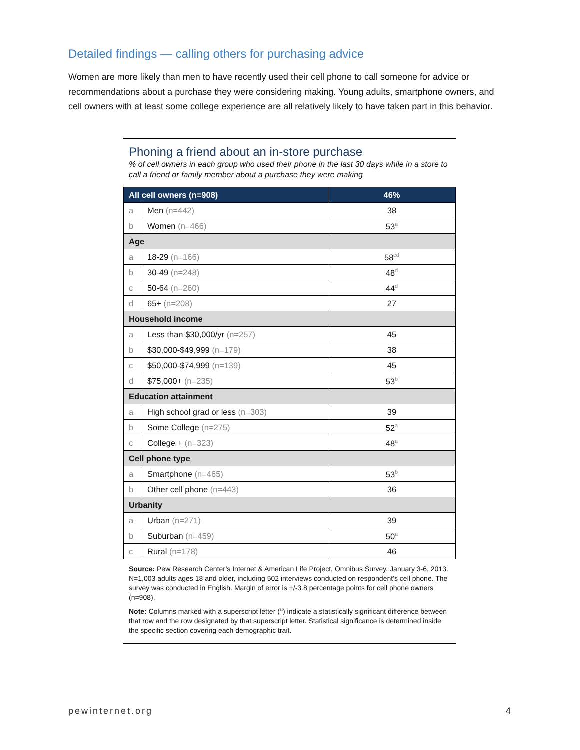Detailed findings — calling others for purchasing advice
Women are more likely than men to have recently used their cell phone to call someone for advice or recommendations about a purchase they were considering making. Young adults, smartphone owners, and cell owners with at least some college experience are all relatively likely to have taken part in this behavior.
Phoning a friend about an in-store purchase
% of cell owners in each group who used their phone in the last 30 days while in a store to call a friend or family member about a purchase they were making
| All cell owners (n=908) | | 46% |
| --- | --- | --- |
| a | Men (n=442) | 38 |
| b | Women (n=466) | 53<sup>a</sup> |
| Age | | |
| a | 18-29 (n=166) | 58<sup>cd</sup> |
| b | 30-49 (n=248) | 48<sup>d</sup> |
| c | 50-64 (n=260) | 44<sup>d</sup> |
| d | 65+ (n=208) | 27 |
| Household income | | |
| a | Less than $30,000/yr (n=257) | 45 |
| b | $30,000-$49,999 (n=179) | 38 |
| c | $50,000-$74,999 (n=139) | 45 |
| d | $75,000+ (n=235) | 53<sup>b</sup> |
| Education attainment | | |
| a | High school grad or less (n=303) | 39 |
| b | Some College (n=275) | 52<sup>a</sup> |
| c | College + (n=323) | 48<sup>a</sup> |
| Cell phone type | | |
| a | Smartphone (n=465) | 53<sup>b</sup> |
| b | Other cell phone (n=443) | 36 |
| Urbanity | | |
| a | Urban (n=271) | 39 |
| b | Suburban (n=459) | 50<sup>a</sup> |
| c | Rural (n=178) | 46 |
Source: Pew Research Center’s Internet & American Life Project, Omnibus Survey, January 3-6, 2013. N=1,003 adults ages 18 and older, including 502 interviews conducted on respondent’s cell phone. The survey was conducted in English. Margin of error is +/-3.8 percentage points for cell phone owners (n=908).
Note: Columns marked with a superscript letter (<sup>a</sup>) indicate a statistically significant difference between that row and the row designated by that superscript letter. Statistical significance is determined inside the specific section covering each demographic trait.
pewinternet.org 4